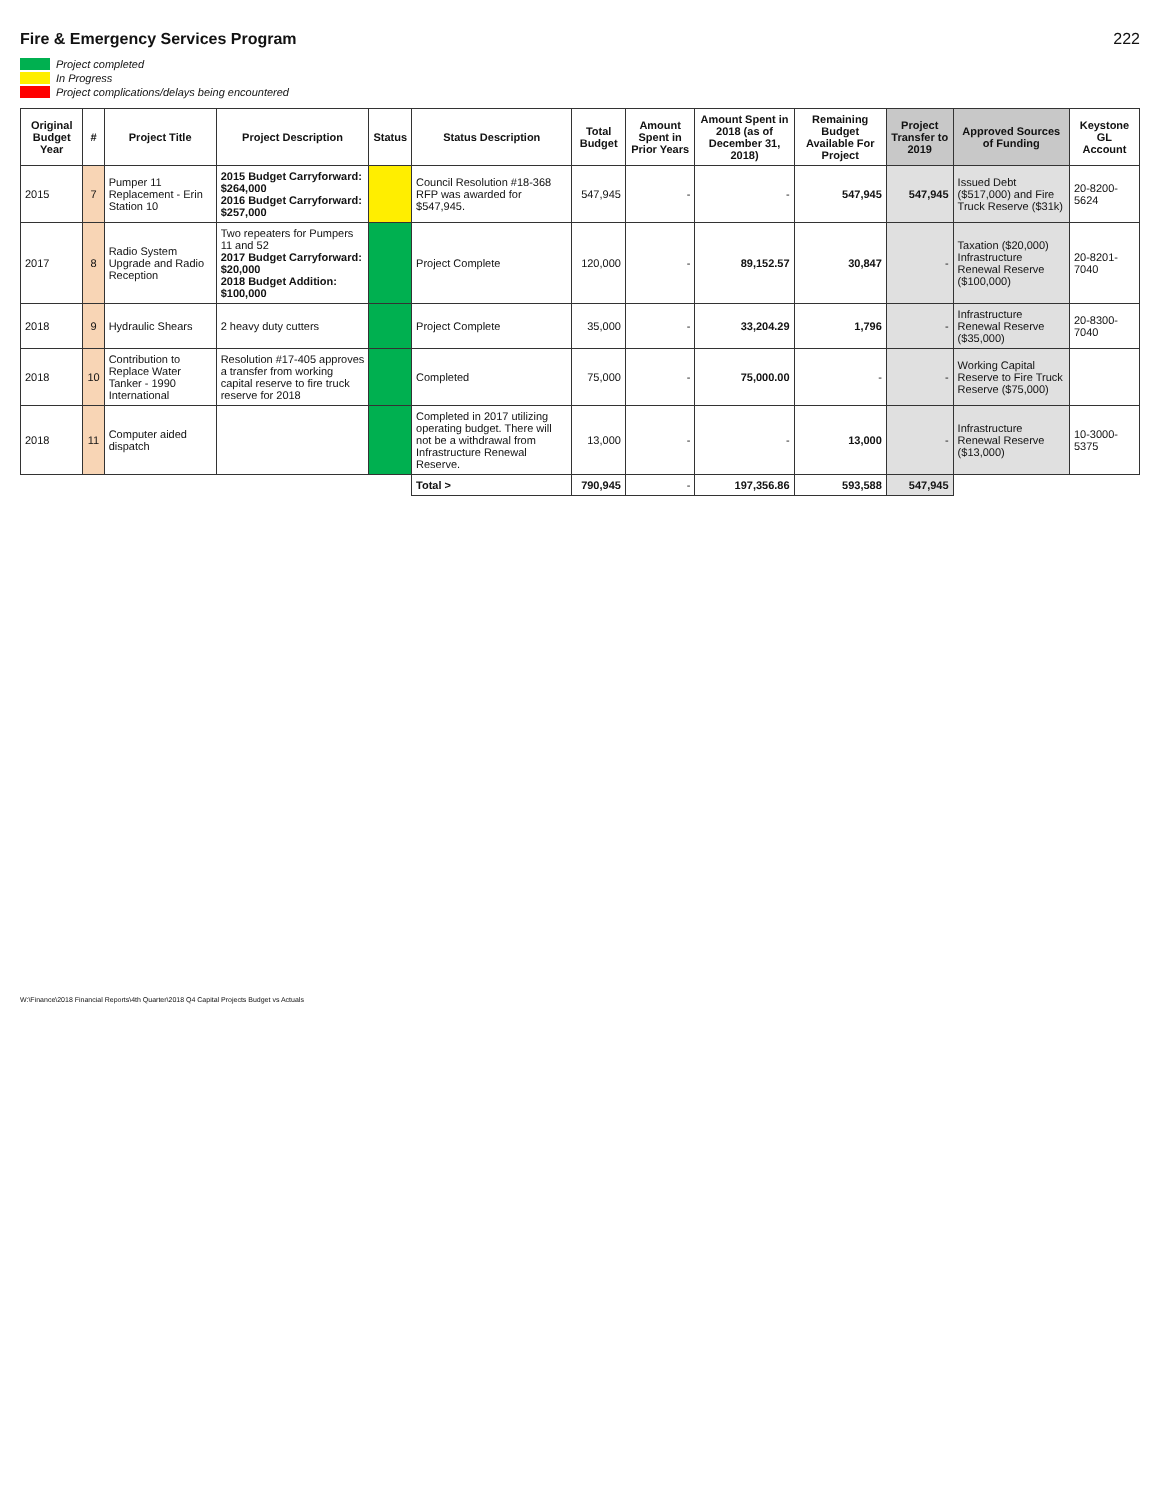Fire & Emergency Services Program
222
Project completed
In Progress
Project complications/delays being encountered
| Original Budget Year | # | Project Title | Project Description | Status | Status Description | Total Budget | Amount Spent in Prior Years | Amount Spent in 2018 (as of December 31, 2018) | Remaining Budget Available For Project | Project Transfer to 2019 | Approved Sources of Funding | Keystone GL Account |
| --- | --- | --- | --- | --- | --- | --- | --- | --- | --- | --- | --- | --- |
| 2015 | 7 | Pumper 11 Replacement - Erin Station 10 | 2015 Budget Carryforward: $264,000 2016 Budget Carryforward: $257,000 | | Council Resolution #18-368 RFP was awarded for $547,945. | 547,945 | - | - | 547,945 | 547,945 | Issued Debt ($517,000) and Fire Truck Reserve ($31k) | 20-8200-5624 |
| 2017 | 8 | Radio System Upgrade and Radio Reception | Two repeaters for Pumpers 11 and 52 2017 Budget Carryforward: $20,000 2018 Budget Addition: $100,000 | | Project Complete | 120,000 | - | 89,152.57 | 30,847 | - | Taxation ($20,000) Infrastructure Renewal Reserve ($100,000) | 20-8201-7040 |
| 2018 | 9 | Hydraulic Shears | 2 heavy duty cutters | | Project Complete | 35,000 | - | 33,204.29 | 1,796 | - | Infrastructure Renewal Reserve ($35,000) | 20-8300-7040 |
| 2018 | 10 | Contribution to Replace Water Tanker - 1990 International | Resolution #17-405 approves a transfer from working capital reserve to fire truck reserve for 2018 | | Completed | 75,000 | - | 75,000.00 | - | - | Working Capital Reserve to Fire Truck Reserve ($75,000) | |
| 2018 | 11 | Computer aided dispatch | | | Completed in 2017 utilizing operating budget. There will not be a withdrawal from Infrastructure Renewal Reserve. | 13,000 | - | - | 13,000 | - | Infrastructure Renewal Reserve ($13,000) | 10-3000-5375 |
| | | | | | Total > | 790,945 | - | 197,356.86 | 593,588 | 547,945 | | |
W:\Finance\2018 Financial Reports\4th Quarter\2018 Q4 Capital Projects Budget vs Actuals